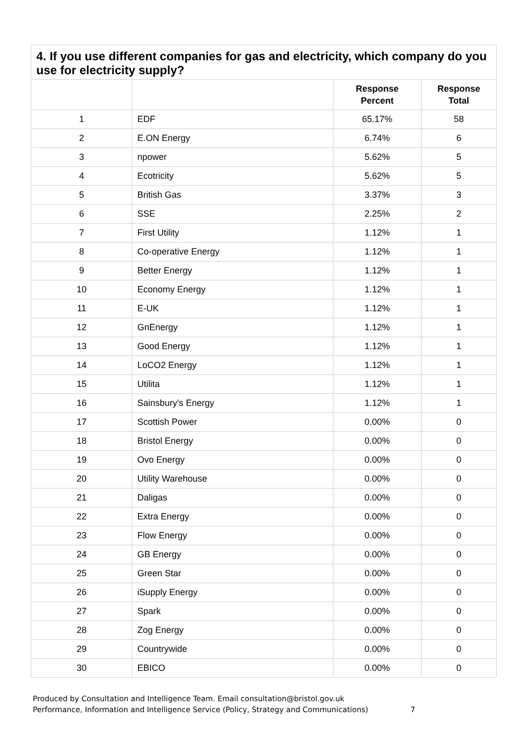4. If you use different companies for gas and electricity, which company do you use for electricity supply?
| | | Response Percent | Response Total |
| --- | --- | --- | --- |
| 1 | EDF | 65.17% | 58 |
| 2 | E.ON Energy | 6.74% | 6 |
| 3 | npower | 5.62% | 5 |
| 4 | Ecotricity | 5.62% | 5 |
| 5 | British Gas | 3.37% | 3 |
| 6 | SSE | 2.25% | 2 |
| 7 | First Utility | 1.12% | 1 |
| 8 | Co-operative Energy | 1.12% | 1 |
| 9 | Better Energy | 1.12% | 1 |
| 10 | Economy Energy | 1.12% | 1 |
| 11 | E-UK | 1.12% | 1 |
| 12 | GnEnergy | 1.12% | 1 |
| 13 | Good Energy | 1.12% | 1 |
| 14 | LoCO2 Energy | 1.12% | 1 |
| 15 | Utilita | 1.12% | 1 |
| 16 | Sainsbury's Energy | 1.12% | 1 |
| 17 | Scottish Power | 0.00% | 0 |
| 18 | Bristol Energy | 0.00% | 0 |
| 19 | Ovo Energy | 0.00% | 0 |
| 20 | Utility Warehouse | 0.00% | 0 |
| 21 | Daligas | 0.00% | 0 |
| 22 | Extra Energy | 0.00% | 0 |
| 23 | Flow Energy | 0.00% | 0 |
| 24 | GB Energy | 0.00% | 0 |
| 25 | Green Star | 0.00% | 0 |
| 26 | iSupply Energy | 0.00% | 0 |
| 27 | Spark | 0.00% | 0 |
| 28 | Zog Energy | 0.00% | 0 |
| 29 | Countrywide | 0.00% | 0 |
| 30 | EBICO | 0.00% | 0 |
Produced by Consultation and Intelligence Team. Email consultation@bristol.gov.uk
Performance, Information and Intelligence Service (Policy, Strategy and Communications) 7